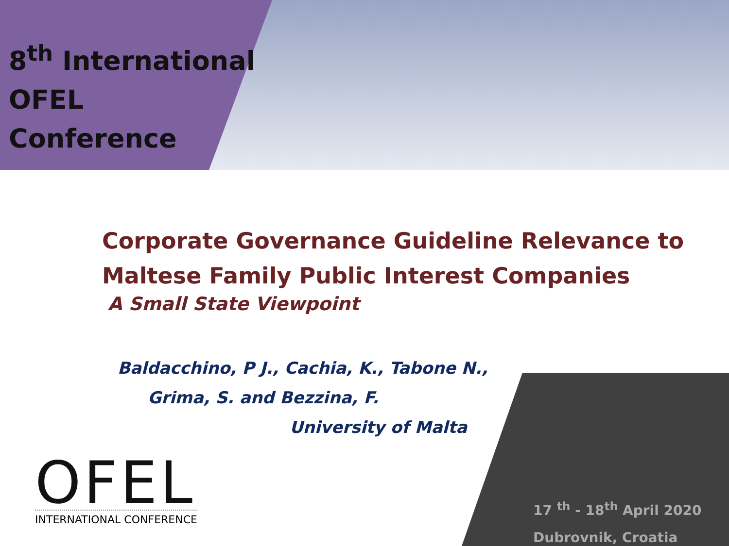8<sup>th</sup> International
OFEL
Conference
Corporate Governance Guideline Relevance to
Maltese Family Public Interest Companies
A Small State Viewpoint
Baldacchino, P J., Cachia, K., Tabone N.,
Grima, S. and Bezzina, F.
University of Malta
OFEL
INTERNATIONAL CONFERENCE
17 <sup>th</sup> - 18<sup>th</sup> April 2020
Dubrovnik, Croatia